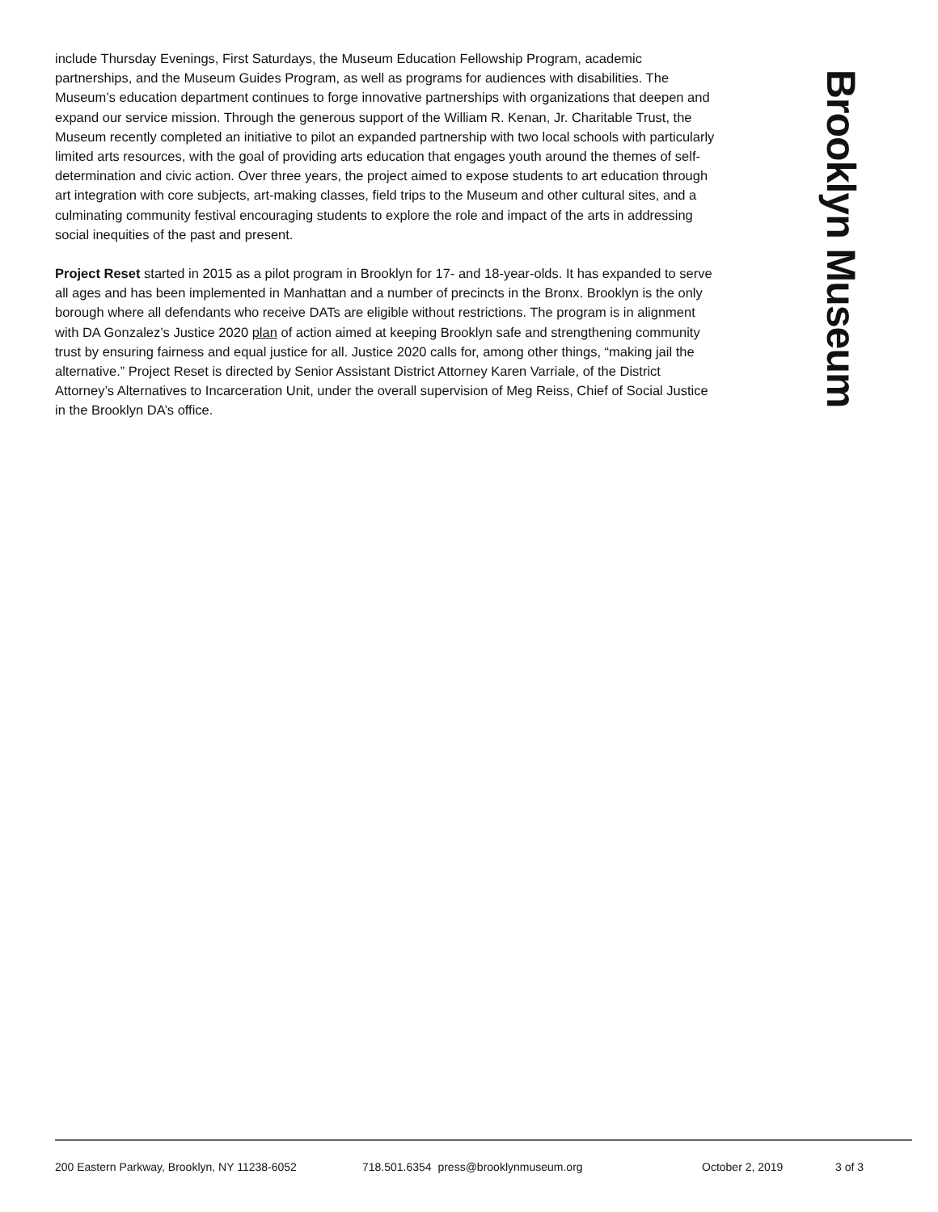include Thursday Evenings, First Saturdays, the Museum Education Fellowship Program, academic partnerships, and the Museum Guides Program, as well as programs for audiences with disabilities. The Museum’s education department continues to forge innovative partnerships with organizations that deepen and expand our service mission. Through the generous support of the William R. Kenan, Jr. Charitable Trust, the Museum recently completed an initiative to pilot an expanded partnership with two local schools with particularly limited arts resources, with the goal of providing arts education that engages youth around the themes of self-determination and civic action. Over three years, the project aimed to expose students to art education through art integration with core subjects, art-making classes, field trips to the Museum and other cultural sites, and a culminating community festival encouraging students to explore the role and impact of the arts in addressing social inequities of the past and present.
Project Reset started in 2015 as a pilot program in Brooklyn for 17- and 18-year-olds. It has expanded to serve all ages and has been implemented in Manhattan and a number of precincts in the Bronx. Brooklyn is the only borough where all defendants who receive DATs are eligible without restrictions. The program is in alignment with DA Gonzalez’s Justice 2020 plan of action aimed at keeping Brooklyn safe and strengthening community trust by ensuring fairness and equal justice for all. Justice 2020 calls for, among other things, “making jail the alternative.” Project Reset is directed by Senior Assistant District Attorney Karen Varriale, of the District Attorney’s Alternatives to Incarceration Unit, under the overall supervision of Meg Reiss, Chief of Social Justice in the Brooklyn DA’s office.
Brooklyn Museum
200 Eastern Parkway, Brooklyn, NY 11238-6052 718.501.6354 press@brooklynmuseum.org October 2, 2019 3 of 3